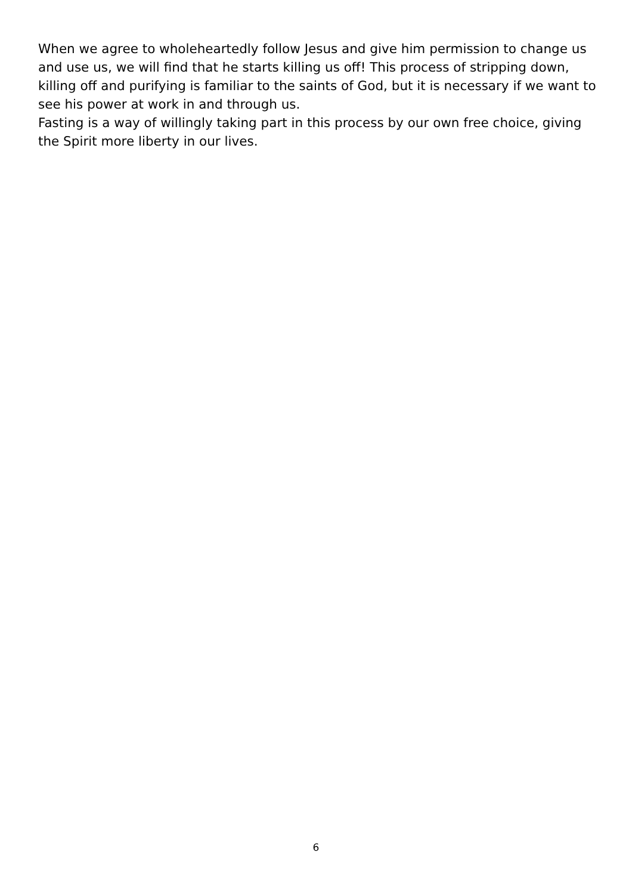When we agree to wholeheartedly follow Jesus and give him permission to change us and use us, we will find that he starts killing us off! This process of stripping down, killing off and purifying is familiar to the saints of God, but it is necessary if we want to see his power at work in and through us.
Fasting is a way of willingly taking part in this process by our own free choice, giving the Spirit more liberty in our lives.
6